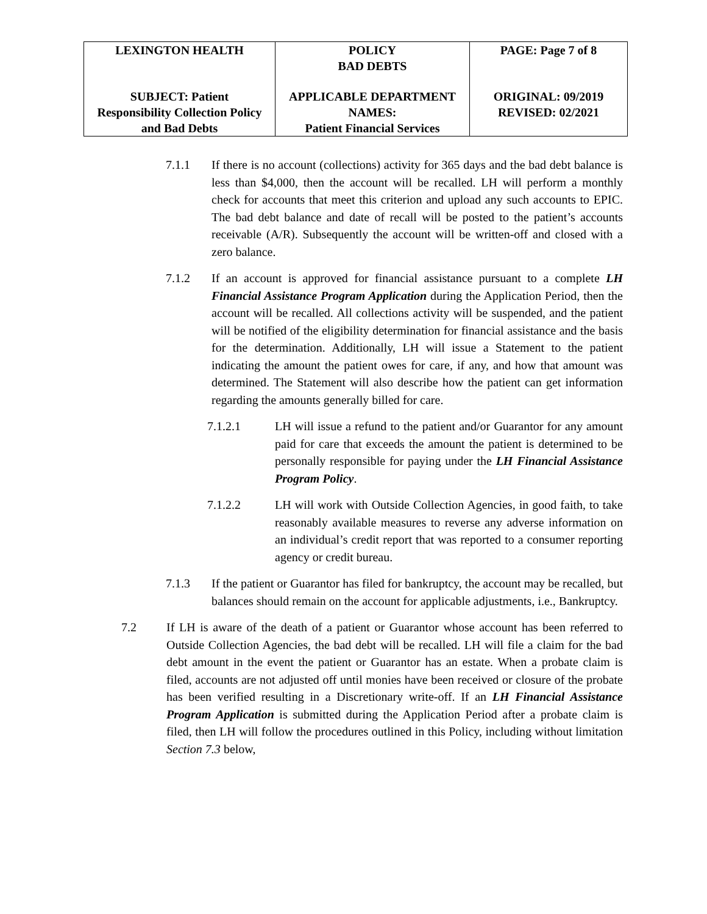| LEXINGTON HEALTH | POLICY BAD DEBTS | PAGE: Page 7 of 8 |
| SUBJECT: Patient Responsibility Collection Policy and Bad Debts | APPLICABLE DEPARTMENT NAMES: Patient Financial Services | ORIGINAL: 09/2019 REVISED: 02/2021 |
7.1.1 If there is no account (collections) activity for 365 days and the bad debt balance is less than $4,000, then the account will be recalled. LH will perform a monthly check for accounts that meet this criterion and upload any such accounts to EPIC. The bad debt balance and date of recall will be posted to the patient’s accounts receivable (A/R). Subsequently the account will be written-off and closed with a zero balance.
7.1.2 If an account is approved for financial assistance pursuant to a complete LH Financial Assistance Program Application during the Application Period, then the account will be recalled. All collections activity will be suspended, and the patient will be notified of the eligibility determination for financial assistance and the basis for the determination. Additionally, LH will issue a Statement to the patient indicating the amount the patient owes for care, if any, and how that amount was determined. The Statement will also describe how the patient can get information regarding the amounts generally billed for care.
7.1.2.1 LH will issue a refund to the patient and/or Guarantor for any amount paid for care that exceeds the amount the patient is determined to be personally responsible for paying under the LH Financial Assistance Program Policy.
7.1.2.2 LH will work with Outside Collection Agencies, in good faith, to take reasonably available measures to reverse any adverse information on an individual’s credit report that was reported to a consumer reporting agency or credit bureau.
7.1.3 If the patient or Guarantor has filed for bankruptcy, the account may be recalled, but balances should remain on the account for applicable adjustments, i.e., Bankruptcy.
7.2 If LH is aware of the death of a patient or Guarantor whose account has been referred to Outside Collection Agencies, the bad debt will be recalled. LH will file a claim for the bad debt amount in the event the patient or Guarantor has an estate. When a probate claim is filed, accounts are not adjusted off until monies have been received or closure of the probate has been verified resulting in a Discretionary write-off. If an LH Financial Assistance Program Application is submitted during the Application Period after a probate claim is filed, then LH will follow the procedures outlined in this Policy, including without limitation Section 7.3 below,